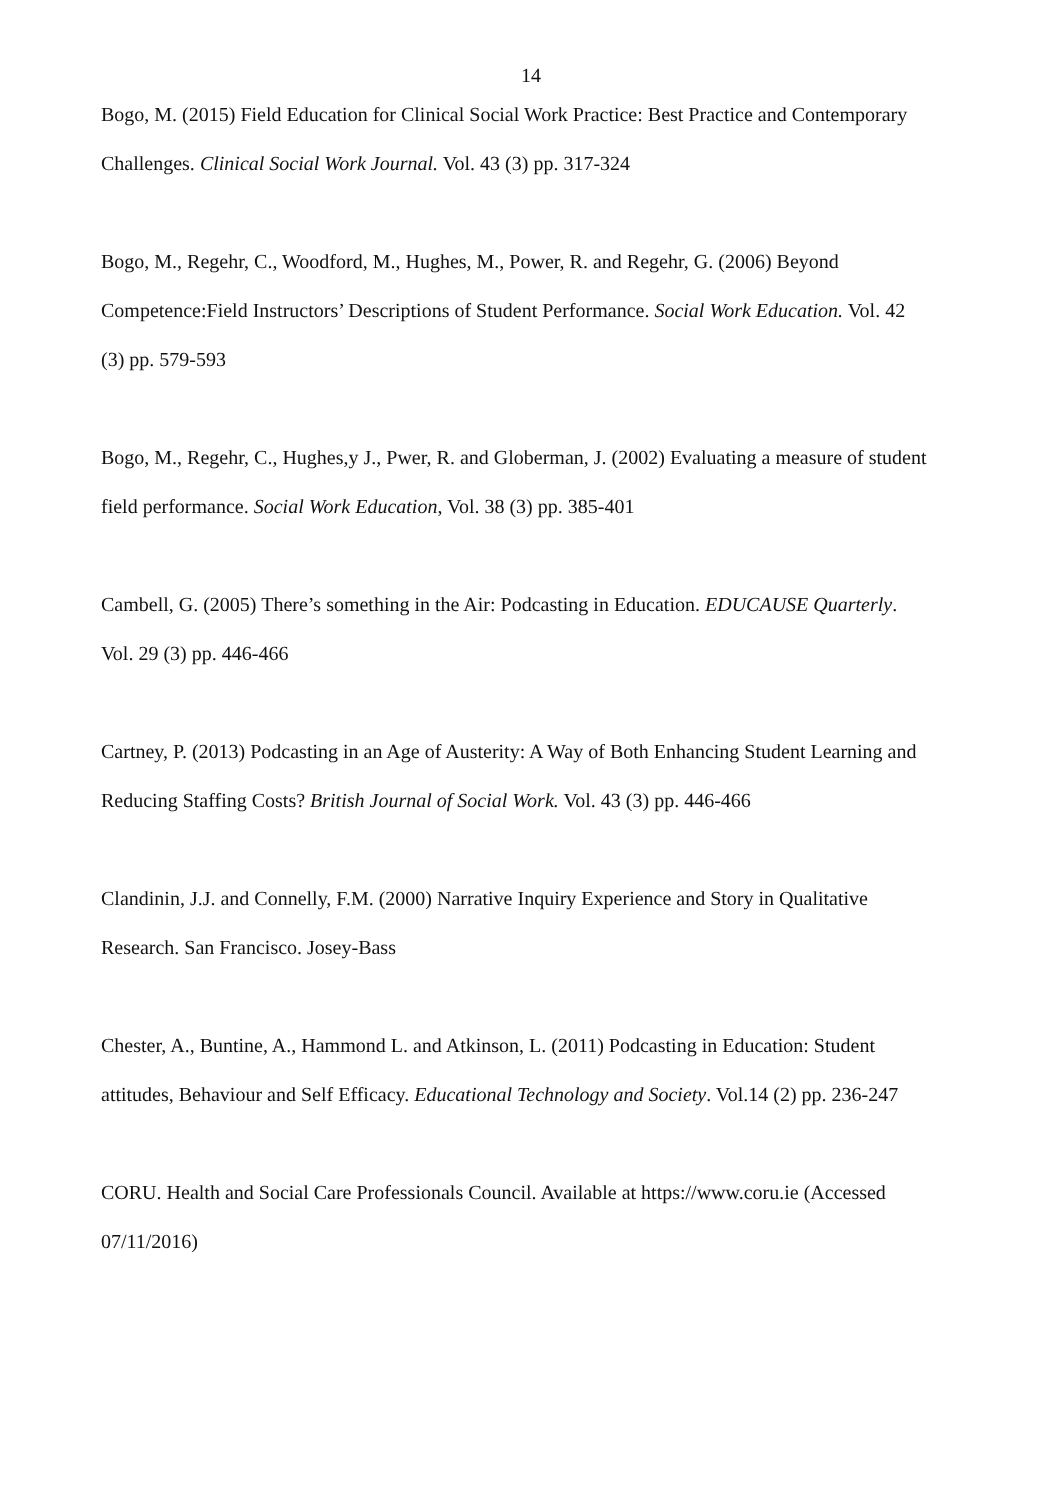14
Bogo, M. (2015) Field Education for Clinical Social Work Practice: Best Practice and Contemporary Challenges. Clinical Social Work Journal. Vol. 43 (3) pp. 317-324
Bogo, M., Regehr, C., Woodford, M., Hughes, M., Power, R. and Regehr, G. (2006) Beyond Competence:Field Instructors’ Descriptions of Student Performance. Social Work Education. Vol. 42 (3) pp. 579-593
Bogo, M., Regehr, C., Hughes,y J., Pwer, R. and Globerman, J. (2002) Evaluating a measure of student field performance. Social Work Education, Vol. 38 (3) pp. 385-401
Cambell, G. (2005) There’s something in the Air: Podcasting in Education. EDUCAUSE Quarterly. Vol. 29 (3) pp. 446-466
Cartney, P. (2013) Podcasting in an Age of Austerity: A Way of Both Enhancing Student Learning and Reducing Staffing Costs? British Journal of Social Work. Vol. 43 (3) pp. 446-466
Clandinin, J.J. and Connelly, F.M. (2000) Narrative Inquiry Experience and Story in Qualitative Research. San Francisco. Josey-Bass
Chester, A., Buntine, A., Hammond L. and Atkinson, L. (2011) Podcasting in Education: Student attitudes, Behaviour and Self Efficacy. Educational Technology and Society. Vol.14 (2) pp. 236-247
CORU. Health and Social Care Professionals Council. Available at https://www.coru.ie (Accessed 07/11/2016)